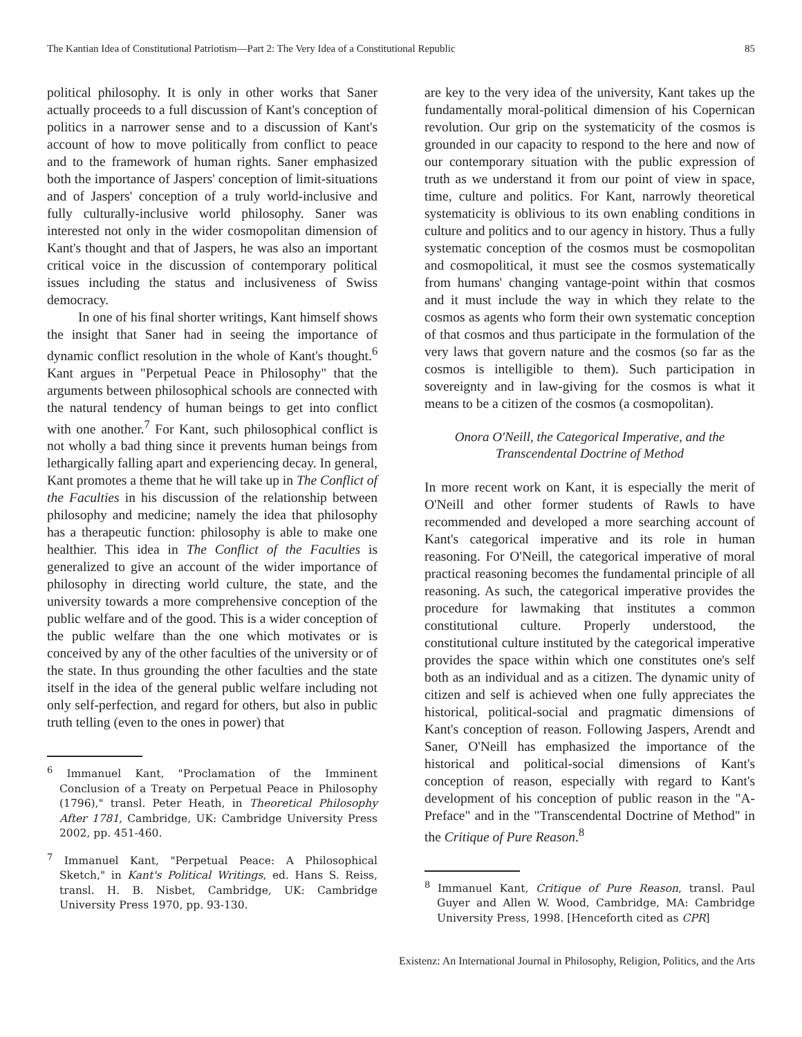The Kantian Idea of Constitutional Patriotism—Part 2: The Very Idea of a Constitutional Republic 85
political philosophy. It is only in other works that Saner actually proceeds to a full discussion of Kant's conception of politics in a narrower sense and to a discussion of Kant's account of how to move politically from conflict to peace and to the framework of human rights. Saner emphasized both the importance of Jaspers' conception of limit-situations and of Jaspers' conception of a truly world-inclusive and fully culturally-inclusive world philosophy. Saner was interested not only in the wider cosmopolitan dimension of Kant's thought and that of Jaspers, he was also an important critical voice in the discussion of contemporary political issues including the status and inclusiveness of Swiss democracy.
In one of his final shorter writings, Kant himself shows the insight that Saner had in seeing the importance of dynamic conflict resolution in the whole of Kant's thought.<sup>6</sup> Kant argues in "Perpetual Peace in Philosophy" that the arguments between philosophical schools are connected with the natural tendency of human beings to get into conflict with one another.<sup>7</sup> For Kant, such philosophical conflict is not wholly a bad thing since it prevents human beings from lethargically falling apart and experiencing decay. In general, Kant promotes a theme that he will take up in The Conflict of the Faculties in his discussion of the relationship between philosophy and medicine; namely the idea that philosophy has a therapeutic function: philosophy is able to make one healthier. This idea in The Conflict of the Faculties is generalized to give an account of the wider importance of philosophy in directing world culture, the state, and the university towards a more comprehensive conception of the public welfare and of the good. This is a wider conception of the public welfare than the one which motivates or is conceived by any of the other faculties of the university or of the state. In thus grounding the other faculties and the state itself in the idea of the general public welfare including not only self-perfection, and regard for others, but also in public truth telling (even to the ones in power) that
<sup>6</sup> Immanuel Kant, "Proclamation of the Imminent Conclusion of a Treaty on Perpetual Peace in Philosophy (1796)," transl. Peter Heath, in Theoretical Philosophy After 1781, Cambridge, UK: Cambridge University Press 2002, pp. 451-460.
<sup>7</sup> Immanuel Kant, "Perpetual Peace: A Philosophical Sketch," in Kant's Political Writings, ed. Hans S. Reiss, transl. H. B. Nisbet, Cambridge, UK: Cambridge University Press 1970, pp. 93-130.
are key to the very idea of the university, Kant takes up the fundamentally moral-political dimension of his Copernican revolution. Our grip on the systematicity of the cosmos is grounded in our capacity to respond to the here and now of our contemporary situation with the public expression of truth as we understand it from our point of view in space, time, culture and politics. For Kant, narrowly theoretical systematicity is oblivious to its own enabling conditions in culture and politics and to our agency in history. Thus a fully systematic conception of the cosmos must be cosmopolitan and cosmopolitical, it must see the cosmos systematically from humans' changing vantage-point within that cosmos and it must include the way in which they relate to the cosmos as agents who form their own systematic conception of that cosmos and thus participate in the formulation of the very laws that govern nature and the cosmos (so far as the cosmos is intelligible to them). Such participation in sovereignty and in law-giving for the cosmos is what it means to be a citizen of the cosmos (a cosmopolitan).
Onora O'Neill, the Categorical Imperative, and the Transcendental Doctrine of Method
In more recent work on Kant, it is especially the merit of O'Neill and other former students of Rawls to have recommended and developed a more searching account of Kant's categorical imperative and its role in human reasoning. For O'Neill, the categorical imperative of moral practical reasoning becomes the fundamental principle of all reasoning. As such, the categorical imperative provides the procedure for lawmaking that institutes a common constitutional culture. Properly understood, the constitutional culture instituted by the categorical imperative provides the space within which one constitutes one's self both as an individual and as a citizen. The dynamic unity of citizen and self is achieved when one fully appreciates the historical, political-social and pragmatic dimensions of Kant's conception of reason. Following Jaspers, Arendt and Saner, O'Neill has emphasized the importance of the historical and political-social dimensions of Kant's conception of reason, especially with regard to Kant's development of his conception of public reason in the "A-Preface" and in the "Transcendental Doctrine of Method" in the Critique of Pure Reason.<sup>8</sup>
<sup>8</sup> Immanuel Kant, Critique of Pure Reason, transl. Paul Guyer and Allen W. Wood, Cambridge, MA: Cambridge University Press, 1998. [Henceforth cited as CPR]
Existenz: An International Journal in Philosophy, Religion, Politics, and the Arts